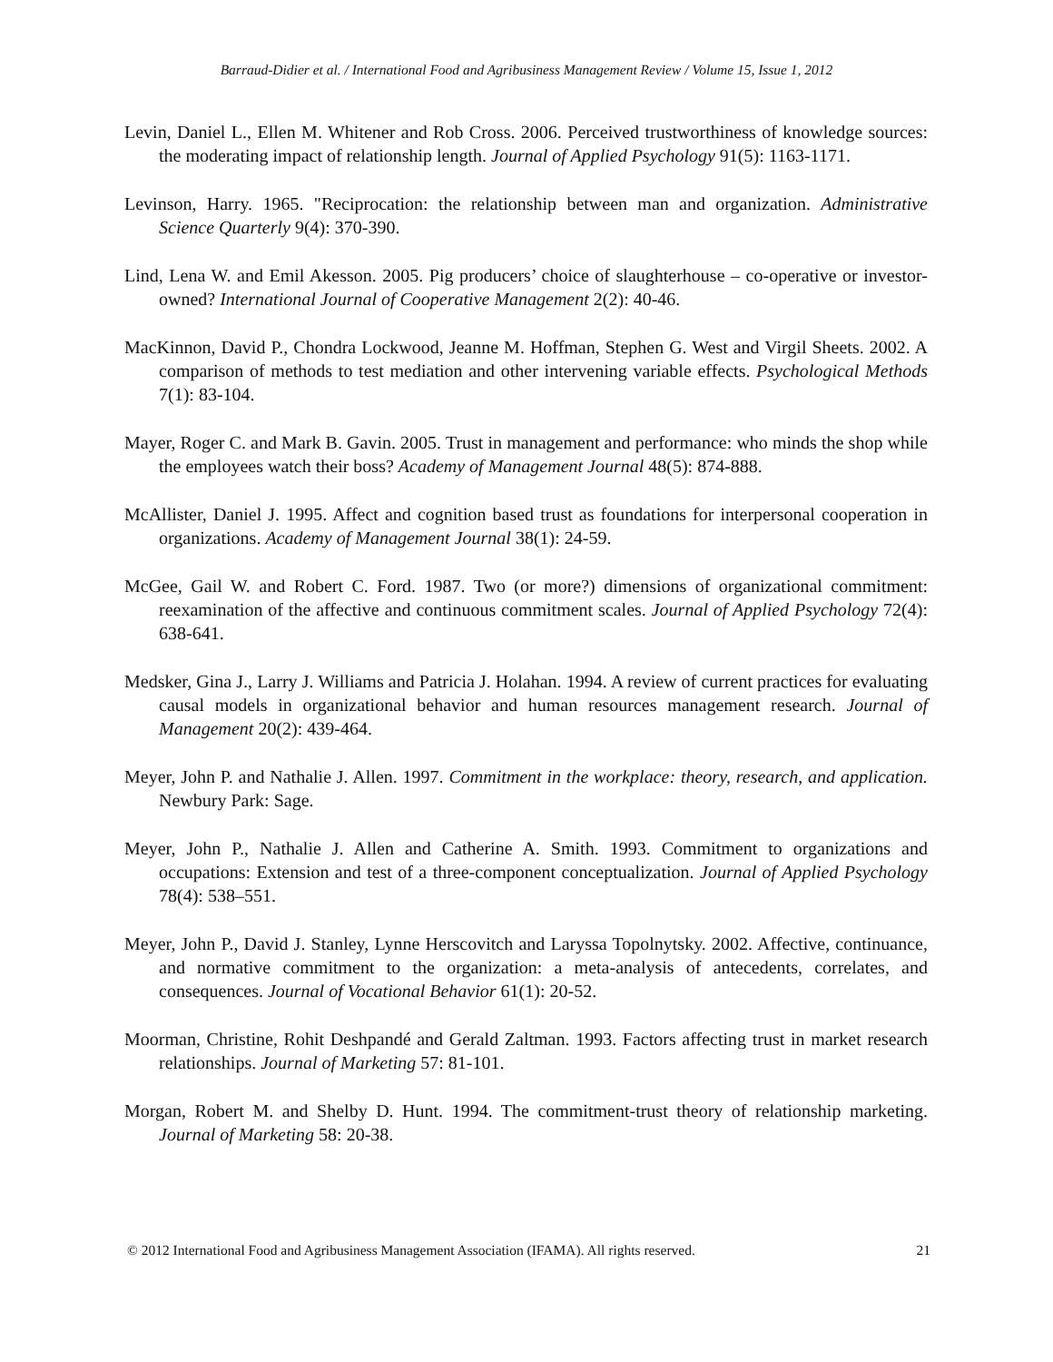Barraud-Didier et al. / International Food and Agribusiness Management Review / Volume 15, Issue 1, 2012
Levin, Daniel L., Ellen M. Whitener and Rob Cross. 2006. Perceived trustworthiness of knowledge sources: the moderating impact of relationship length. Journal of Applied Psychology 91(5): 1163-1171.
Levinson, Harry. 1965. "Reciprocation: the relationship between man and organization. Administrative Science Quarterly 9(4): 370-390.
Lind, Lena W. and Emil Akesson. 2005. Pig producers’ choice of slaughterhouse – co-operative or investor-owned? International Journal of Cooperative Management 2(2): 40-46.
MacKinnon, David P., Chondra Lockwood, Jeanne M. Hoffman, Stephen G. West and Virgil Sheets. 2002. A comparison of methods to test mediation and other intervening variable effects. Psychological Methods 7(1): 83-104.
Mayer, Roger C. and Mark B. Gavin. 2005. Trust in management and performance: who minds the shop while the employees watch their boss? Academy of Management Journal 48(5): 874-888.
McAllister, Daniel J. 1995. Affect and cognition based trust as foundations for interpersonal cooperation in organizations. Academy of Management Journal 38(1): 24-59.
McGee, Gail W. and Robert C. Ford. 1987. Two (or more?) dimensions of organizational commitment: reexamination of the affective and continuous commitment scales. Journal of Applied Psychology 72(4): 638-641.
Medsker, Gina J., Larry J. Williams and Patricia J. Holahan. 1994. A review of current practices for evaluating causal models in organizational behavior and human resources management research. Journal of Management 20(2): 439-464.
Meyer, John P. and Nathalie J. Allen. 1997. Commitment in the workplace: theory, research, and application. Newbury Park: Sage.
Meyer, John P., Nathalie J. Allen and Catherine A. Smith. 1993. Commitment to organizations and occupations: Extension and test of a three-component conceptualization. Journal of Applied Psychology 78(4): 538–551.
Meyer, John P., David J. Stanley, Lynne Herscovitch and Laryssa Topolnytsky. 2002. Affective, continuance, and normative commitment to the organization: a meta-analysis of antecedents, correlates, and consequences. Journal of Vocational Behavior 61(1): 20-52.
Moorman, Christine, Rohit Deshpandé and Gerald Zaltman. 1993. Factors affecting trust in market research relationships. Journal of Marketing 57: 81-101.
Morgan, Robert M. and Shelby D. Hunt. 1994. The commitment-trust theory of relationship marketing. Journal of Marketing 58: 20-38.
© 2012 International Food and Agribusiness Management Association (IFAMA). All rights reserved. 21